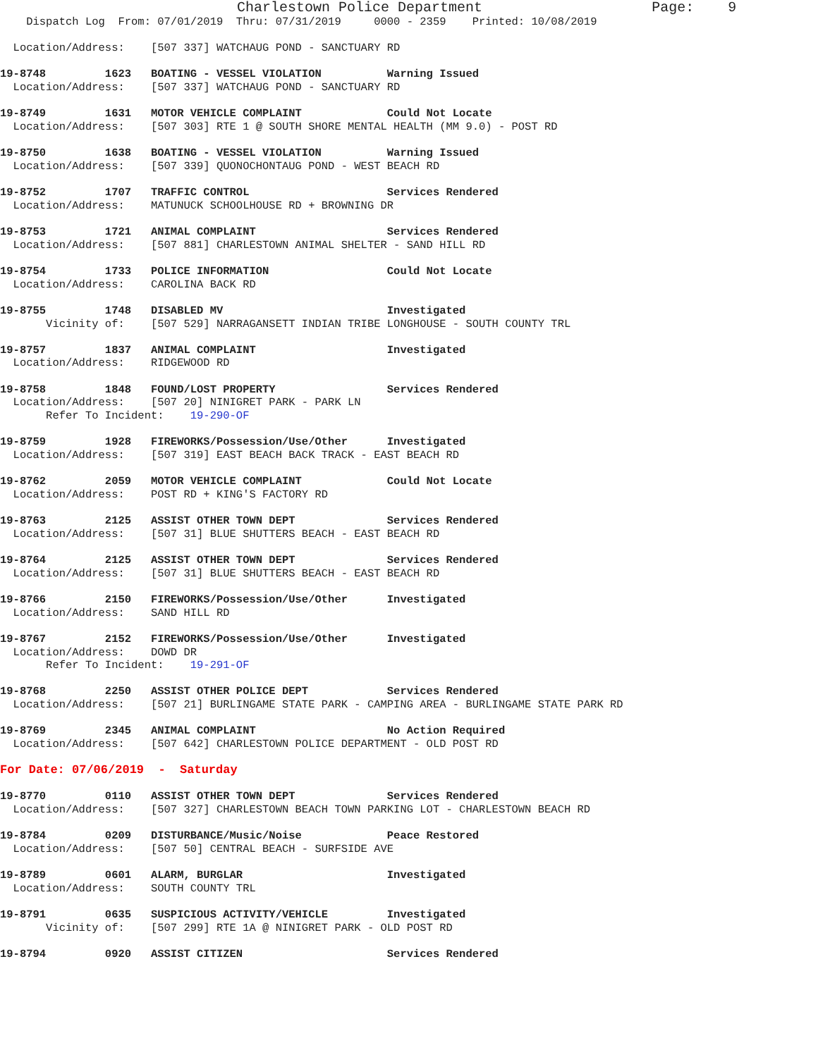Charlestown Police Department Page: 9
Dispatch Log From: 07/01/2019 Thru: 07/31/2019 0000 - 2359 Printed: 10/08/2019
Location/Address: [507 337] WATCHAUG POND - SANCTUARY RD
19-8748 1623 BOATING - VESSEL VIOLATION Warning Issued
Location/Address: [507 337] WATCHAUG POND - SANCTUARY RD
19-8749 1631 MOTOR VEHICLE COMPLAINT Could Not Locate
Location/Address: [507 303] RTE 1 @ SOUTH SHORE MENTAL HEALTH (MM 9.0) - POST RD
19-8750 1638 BOATING - VESSEL VIOLATION Warning Issued
Location/Address: [507 339] QUONOCHONTAUG POND - WEST BEACH RD
19-8752 1707 TRAFFIC CONTROL Services Rendered
Location/Address: MATUNUCK SCHOOLHOUSE RD + BROWNING DR
19-8753 1721 ANIMAL COMPLAINT Services Rendered
Location/Address: [507 881] CHARLESTOWN ANIMAL SHELTER - SAND HILL RD
19-8754 1733 POLICE INFORMATION Could Not Locate
Location/Address: CAROLINA BACK RD
19-8755 1748 DISABLED MV Investigated
Vicinity of: [507 529] NARRAGANSETT INDIAN TRIBE LONGHOUSE - SOUTH COUNTY TRL
19-8757 1837 ANIMAL COMPLAINT Investigated
Location/Address: RIDGEWOOD RD
19-8758 1848 FOUND/LOST PROPERTY Services Rendered
Location/Address: [507 20] NINIGRET PARK - PARK LN
Refer To Incident: 19-290-OF
19-8759 1928 FIREWORKS/Possession/Use/Other Investigated
Location/Address: [507 319] EAST BEACH BACK TRACK - EAST BEACH RD
19-8762 2059 MOTOR VEHICLE COMPLAINT Could Not Locate
Location/Address: POST RD + KING'S FACTORY RD
19-8763 2125 ASSIST OTHER TOWN DEPT Services Rendered
Location/Address: [507 31] BLUE SHUTTERS BEACH - EAST BEACH RD
19-8764 2125 ASSIST OTHER TOWN DEPT Services Rendered
Location/Address: [507 31] BLUE SHUTTERS BEACH - EAST BEACH RD
19-8766 2150 FIREWORKS/Possession/Use/Other Investigated
Location/Address: SAND HILL RD
19-8767 2152 FIREWORKS/Possession/Use/Other Investigated
Location/Address: DOWD DR
Refer To Incident: 19-291-OF
19-8768 2250 ASSIST OTHER POLICE DEPT Services Rendered
Location/Address: [507 21] BURLINGAME STATE PARK - CAMPING AREA - BURLINGAME STATE PARK RD
19-8769 2345 ANIMAL COMPLAINT No Action Required
Location/Address: [507 642] CHARLESTOWN POLICE DEPARTMENT - OLD POST RD
For Date: 07/06/2019 - Saturday
19-8770 0110 ASSIST OTHER TOWN DEPT Services Rendered
Location/Address: [507 327] CHARLESTOWN BEACH TOWN PARKING LOT - CHARLESTOWN BEACH RD
19-8784 0209 DISTURBANCE/Music/Noise Peace Restored
Location/Address: [507 50] CENTRAL BEACH - SURFSIDE AVE
19-8789 0601 ALARM, BURGLAR Investigated
Location/Address: SOUTH COUNTY TRL
19-8791 0635 SUSPICIOUS ACTIVITY/VEHICLE Investigated
Vicinity of: [507 299] RTE 1A @ NINIGRET PARK - OLD POST RD
19-8794 0920 ASSIST CITIZEN Services Rendered